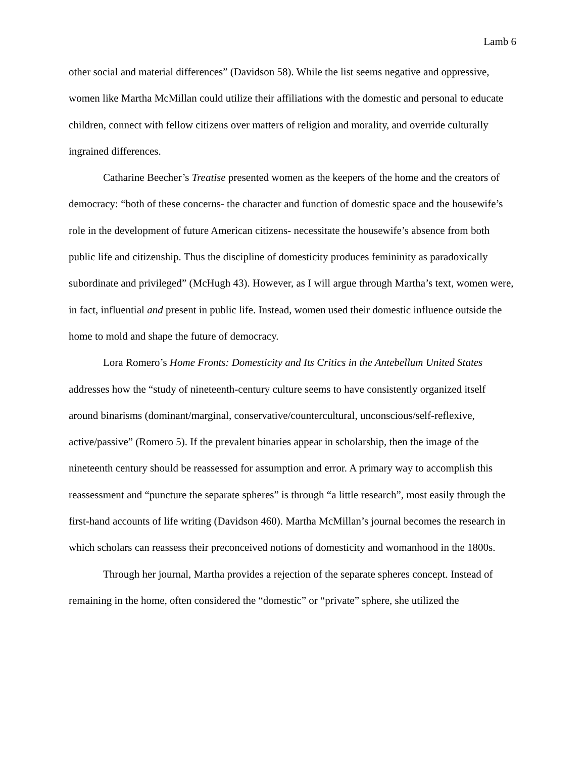Lamb 6
other social and material differences” (Davidson 58). While the list seems negative and oppressive, women like Martha McMillan could utilize their affiliations with the domestic and personal to educate children, connect with fellow citizens over matters of religion and morality, and override culturally ingrained differences.
Catharine Beecher’s Treatise presented women as the keepers of the home and the creators of democracy: “both of these concerns- the character and function of domestic space and the housewife’s role in the development of future American citizens- necessitate the housewife’s absence from both public life and citizenship. Thus the discipline of domesticity produces femininity as paradoxically subordinate and privileged” (McHugh 43). However, as I will argue through Martha’s text, women were, in fact, influential and present in public life. Instead, women used their domestic influence outside the home to mold and shape the future of democracy.
Lora Romero’s Home Fronts: Domesticity and Its Critics in the Antebellum United States addresses how the “study of nineteenth-century culture seems to have consistently organized itself around binarisms (dominant/marginal, conservative/countercultural, unconscious/self-reflexive, active/passive” (Romero 5). If the prevalent binaries appear in scholarship, then the image of the nineteenth century should be reassessed for assumption and error. A primary way to accomplish this reassessment and “puncture the separate spheres” is through “a little research”, most easily through the first-hand accounts of life writing (Davidson 460). Martha McMillan’s journal becomes the research in which scholars can reassess their preconceived notions of domesticity and womanhood in the 1800s.
Through her journal, Martha provides a rejection of the separate spheres concept. Instead of remaining in the home, often considered the “domestic” or “private” sphere, she utilized the